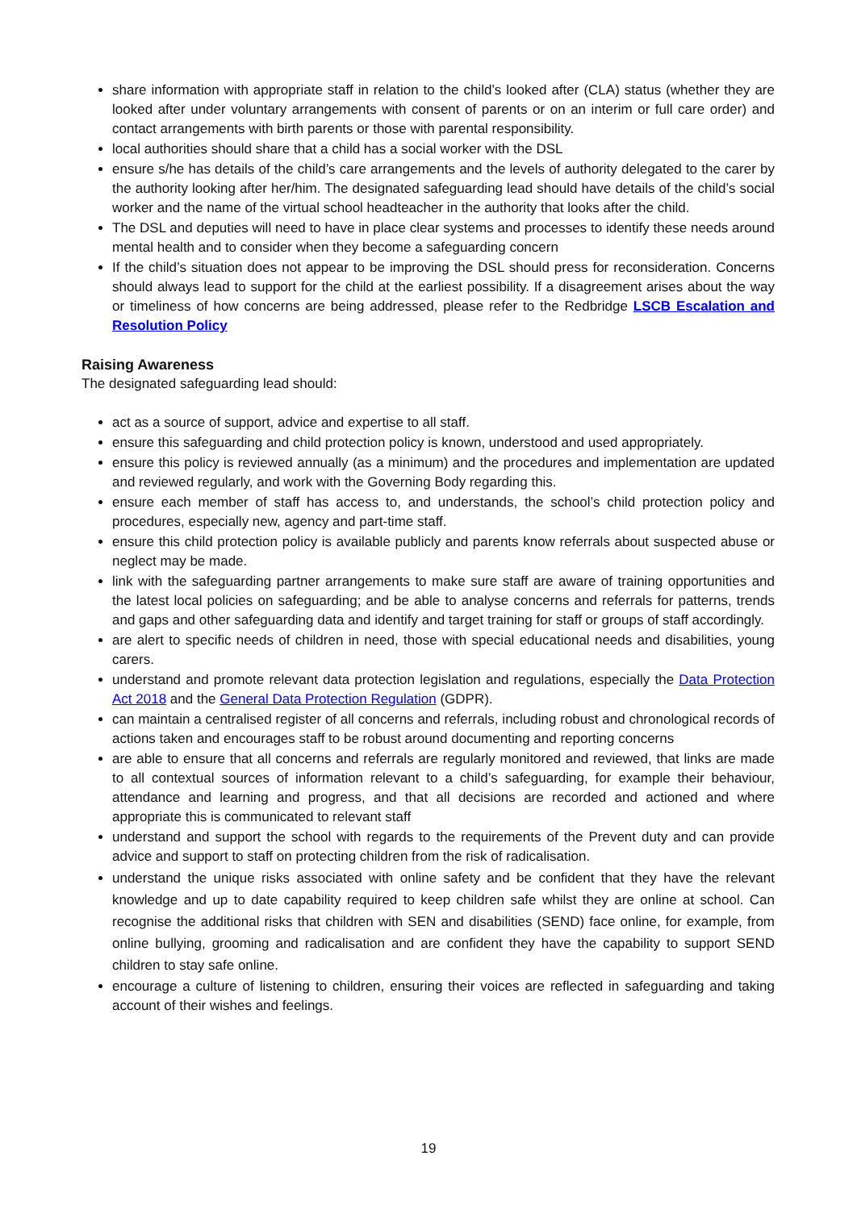share information with appropriate staff in relation to the child’s looked after (CLA) status (whether they are looked after under voluntary arrangements with consent of parents or on an interim or full care order) and contact arrangements with birth parents or those with parental responsibility.
local authorities should share that a child has a social worker with the DSL
ensure s/he has details of the child’s care arrangements and the levels of authority delegated to the carer by the authority looking after her/him. The designated safeguarding lead should have details of the child’s social worker and the name of the virtual school headteacher in the authority that looks after the child.
The DSL and deputies will need to have in place clear systems and processes to identify these needs around mental health and to consider when they become a safeguarding concern
If the child’s situation does not appear to be improving the DSL should press for reconsideration. Concerns should always lead to support for the child at the earliest possibility. If a disagreement arises about the way or timeliness of how concerns are being addressed, please refer to the Redbridge LSCB Escalation and Resolution Policy
Raising Awareness
The designated safeguarding lead should:
act as a source of support, advice and expertise to all staff.
ensure this safeguarding and child protection policy is known, understood and used appropriately.
ensure this policy is reviewed annually (as a minimum) and the procedures and implementation are updated and reviewed regularly, and work with the Governing Body regarding this.
ensure each member of staff has access to, and understands, the school’s child protection policy and procedures, especially new, agency and part-time staff.
ensure this child protection policy is available publicly and parents know referrals about suspected abuse or neglect may be made.
link with the safeguarding partner arrangements to make sure staff are aware of training opportunities and the latest local policies on safeguarding; and be able to analyse concerns and referrals for patterns, trends and gaps and other safeguarding data and identify and target training for staff or groups of staff accordingly.
are alert to specific needs of children in need, those with special educational needs and disabilities, young carers.
understand and promote relevant data protection legislation and regulations, especially the Data Protection Act 2018 and the General Data Protection Regulation (GDPR).
can maintain a centralised register of all concerns and referrals, including robust and chronological records of actions taken and encourages staff to be robust around documenting and reporting concerns
are able to ensure that all concerns and referrals are regularly monitored and reviewed, that links are made to all contextual sources of information relevant to a child’s safeguarding, for example their behaviour, attendance and learning and progress, and that all decisions are recorded and actioned and where appropriate this is communicated to relevant staff
understand and support the school with regards to the requirements of the Prevent duty and can provide advice and support to staff on protecting children from the risk of radicalisation.
understand the unique risks associated with online safety and be confident that they have the relevant knowledge and up to date capability required to keep children safe whilst they are online at school. Can recognise the additional risks that children with SEN and disabilities (SEND) face online, for example, from online bullying, grooming and radicalisation and are confident they have the capability to support SEND children to stay safe online.
encourage a culture of listening to children, ensuring their voices are reflected in safeguarding and taking account of their wishes and feelings.
19